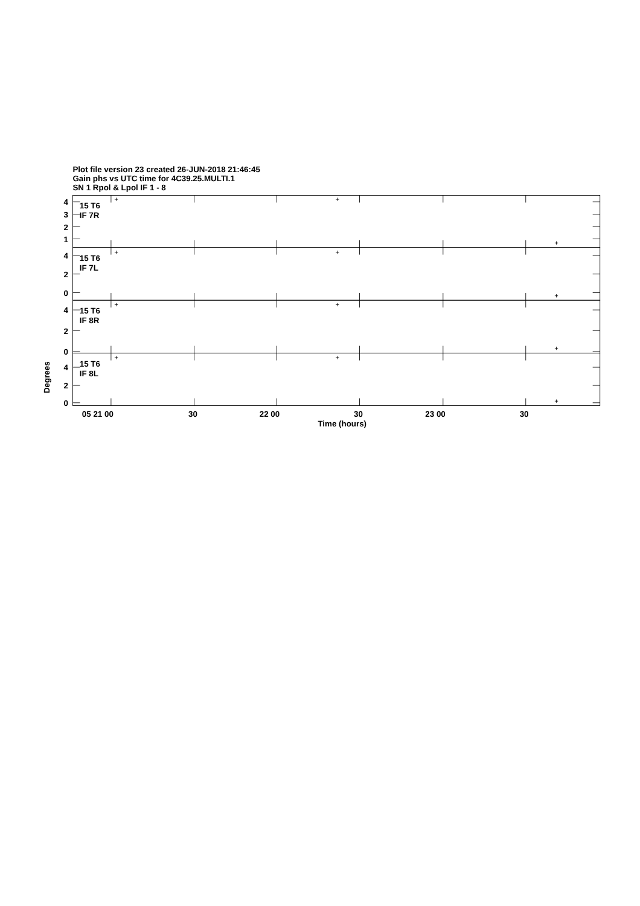Plot file version 23 created 26-JUN-2018 21:46:45
Gain phs vs UTC time for 4C39.25.MULTI.1
SN 1 Rpol & Lpol IF 1 - 8
4
3
2
1
4
2
0
4
2
0
4
2
0
15 T6
IF 7R
15 T6
IF 7L
15 T6
IF 8R
15 T6
IF 8L
Degrees
05 21 00
30
22 00
30
23 00
30
Time (hours)